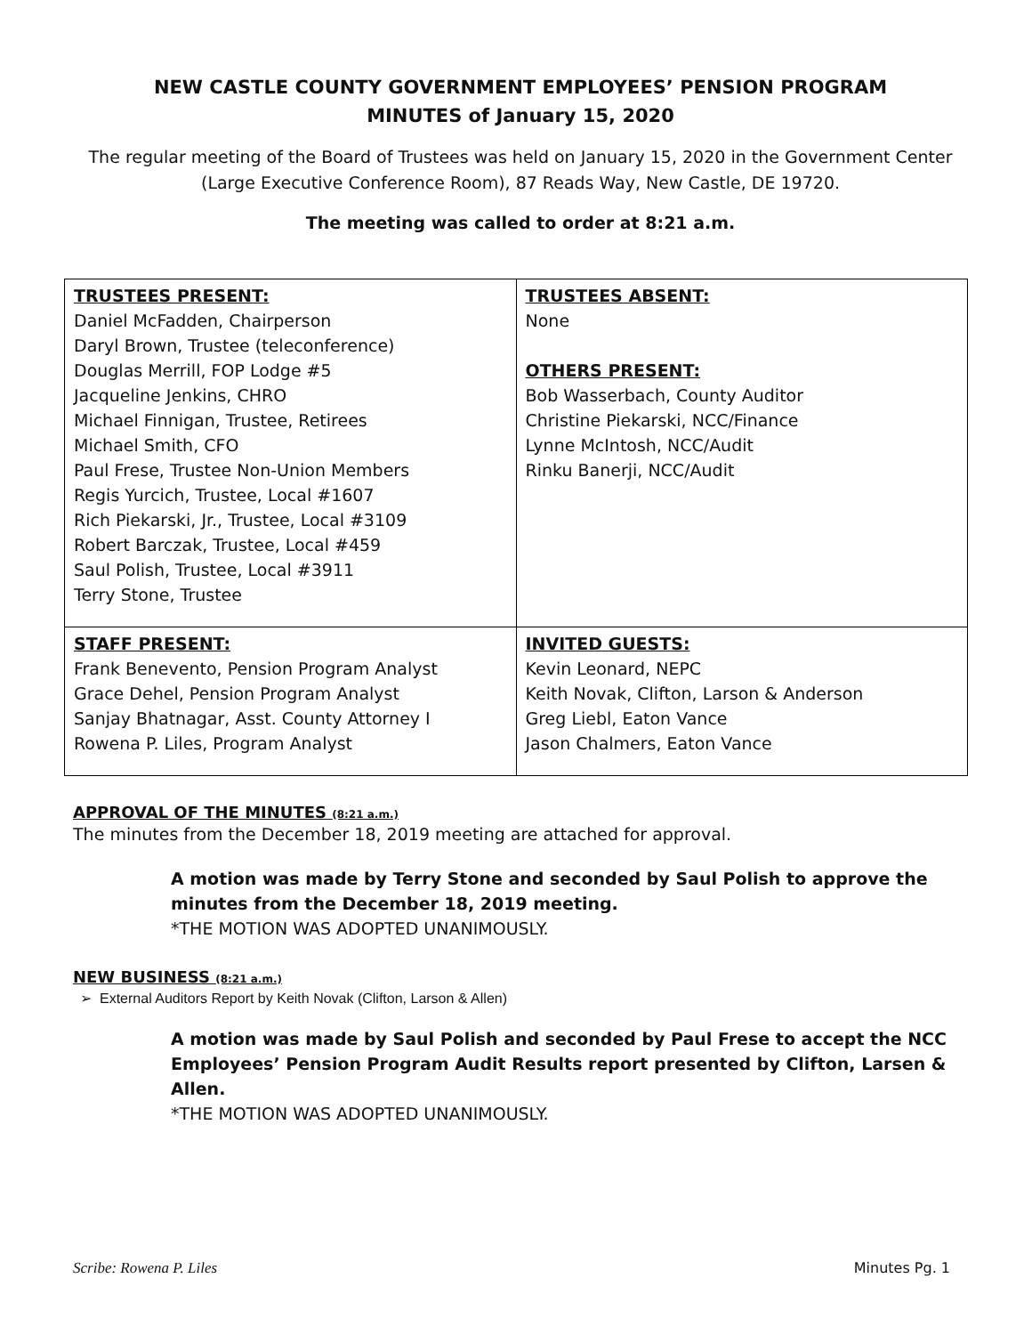NEW CASTLE COUNTY GOVERNMENT EMPLOYEES’ PENSION PROGRAM
MINUTES of January 15, 2020
The regular meeting of the Board of Trustees was held on January 15, 2020 in the Government Center (Large Executive Conference Room), 87 Reads Way, New Castle, DE 19720.
The meeting was called to order at 8:21 a.m.
| TRUSTEES PRESENT: Daniel McFadden, Chairperson Daryl Brown, Trustee (teleconference) Douglas Merrill, FOP Lodge #5 Jacqueline Jenkins, CHRO Michael Finnigan, Trustee, Retirees Michael Smith, CFO Paul Frese, Trustee Non-Union Members Regis Yurcich, Trustee, Local #1607 Rich Piekarski, Jr., Trustee, Local #3109 Robert Barczak, Trustee, Local #459 Saul Polish, Trustee, Local #3911 Terry Stone, Trustee | TRUSTEES ABSENT: None OTHERS PRESENT: Bob Wasserbach, County Auditor Christine Piekarski, NCC/Finance Lynne McIntosh, NCC/Audit Rinku Banerji, NCC/Audit |
| STAFF PRESENT: Frank Benevento, Pension Program Analyst Grace Dehel, Pension Program Analyst Sanjay Bhatnagar, Asst. County Attorney I Rowena P. Liles, Program Analyst | INVITED GUESTS: Kevin Leonard, NEPC Keith Novak, Clifton, Larson & Anderson Greg Liebl, Eaton Vance Jason Chalmers, Eaton Vance |
APPROVAL OF THE MINUTES (8:21 a.m.)
The minutes from the December 18, 2019 meeting are attached for approval.
A motion was made by Terry Stone and seconded by Saul Polish to approve the minutes from the December 18, 2019 meeting.
*THE MOTION WAS ADOPTED UNANIMOUSLY.
NEW BUSINESS (8:21 a.m.)
External Auditors Report by Keith Novak (Clifton, Larson & Allen)
A motion was made by Saul Polish and seconded by Paul Frese to accept the NCC Employees’ Pension Program Audit Results report presented by Clifton, Larsen & Allen.
*THE MOTION WAS ADOPTED UNANIMOUSLY.
Scribe: Rowena P. Liles Minutes Pg. 1